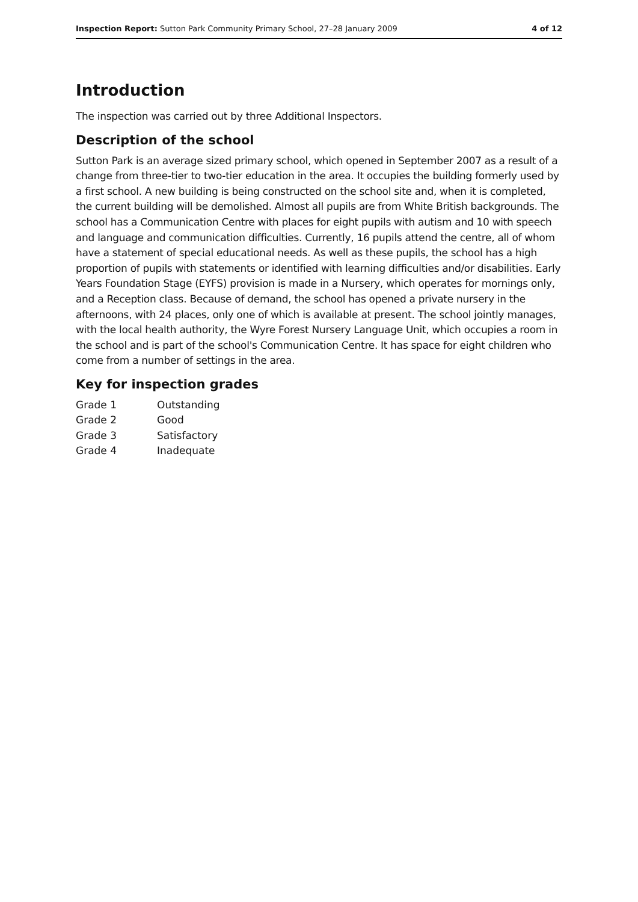Inspection Report: Sutton Park Community Primary School, 27–28 January 2009 4 of 12
Introduction
The inspection was carried out by three Additional Inspectors.
Description of the school
Sutton Park is an average sized primary school, which opened in September 2007 as a result of a change from three-tier to two-tier education in the area. It occupies the building formerly used by a first school. A new building is being constructed on the school site and, when it is completed, the current building will be demolished. Almost all pupils are from White British backgrounds. The school has a Communication Centre with places for eight pupils with autism and 10 with speech and language and communication difficulties. Currently, 16 pupils attend the centre, all of whom have a statement of special educational needs. As well as these pupils, the school has a high proportion of pupils with statements or identified with learning difficulties and/or disabilities. Early Years Foundation Stage (EYFS) provision is made in a Nursery, which operates for mornings only, and a Reception class. Because of demand, the school has opened a private nursery in the afternoons, with 24 places, only one of which is available at present. The school jointly manages, with the local health authority, the Wyre Forest Nursery Language Unit, which occupies a room in the school and is part of the school's Communication Centre. It has space for eight children who come from a number of settings in the area.
Key for inspection grades
| Grade 1 | Outstanding |
| Grade 2 | Good |
| Grade 3 | Satisfactory |
| Grade 4 | Inadequate |